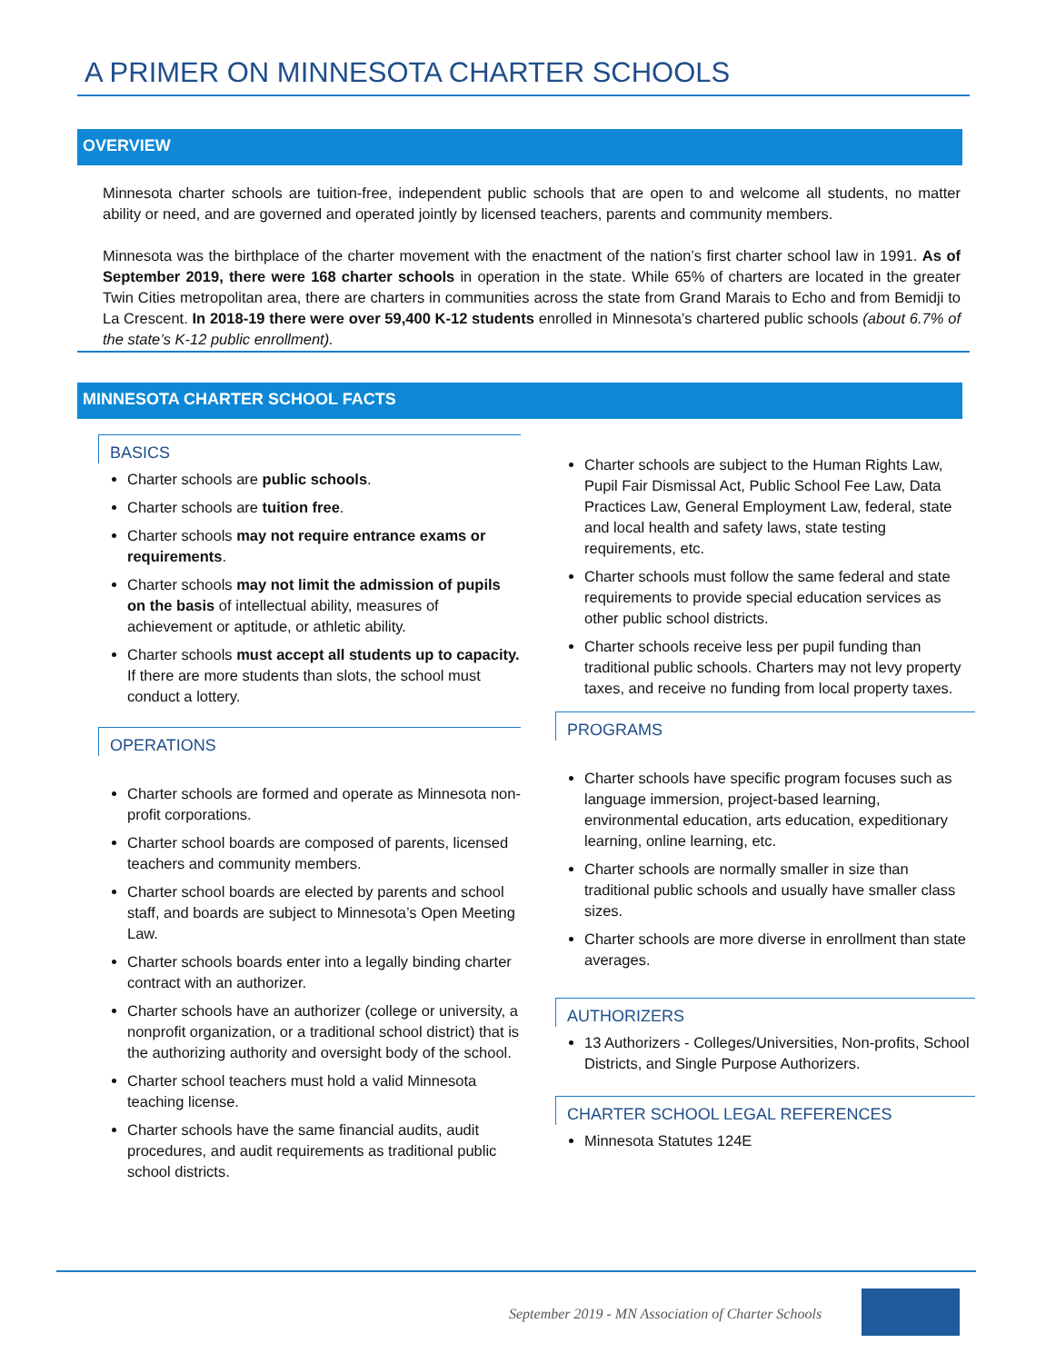A PRIMER ON MINNESOTA CHARTER SCHOOLS
OVERVIEW
Minnesota charter schools are tuition-free, independent public schools that are open to and welcome all students, no matter ability or need, and are governed and operated jointly by licensed teachers, parents and community members.
Minnesota was the birthplace of the charter movement with the enactment of the nation’s first charter school law in 1991. As of September 2019, there were 168 charter schools in operation in the state. While 65% of charters are located in the greater Twin Cities metropolitan area, there are charters in communities across the state from Grand Marais to Echo and from Bemidji to La Crescent. In 2018-19 there were over 59,400 K-12 students enrolled in Minnesota’s chartered public schools (about 6.7% of the state’s K-12 public enrollment).
MINNESOTA CHARTER SCHOOL FACTS
BASICS
Charter schools are public schools.
Charter schools are tuition free.
Charter schools may not require entrance exams or requirements.
Charter schools may not limit the admission of pupils on the basis of intellectual ability, measures of achievement or aptitude, or athletic ability.
Charter schools must accept all students up to capacity. If there are more students than slots, the school must conduct a lottery.
OPERATIONS
Charter schools are formed and operate as Minnesota non-profit corporations.
Charter school boards are composed of parents, licensed teachers and community members.
Charter school boards are elected by parents and school staff, and boards are subject to Minnesota’s Open Meeting Law.
Charter schools boards enter into a legally binding charter contract with an authorizer.
Charter schools have an authorizer (college or university, a nonprofit organization, or a traditional school district) that is the authorizing authority and oversight body of the school.
Charter school teachers must hold a valid Minnesota teaching license.
Charter schools have the same financial audits, audit procedures, and audit requirements as traditional public school districts.
Charter schools are subject to the Human Rights Law, Pupil Fair Dismissal Act, Public School Fee Law, Data Practices Law, General Employment Law, federal, state and local health and safety laws, state testing requirements, etc.
Charter schools must follow the same federal and state requirements to provide special education services as other public school districts.
Charter schools receive less per pupil funding than traditional public schools. Charters may not levy property taxes, and receive no funding from local property taxes.
PROGRAMS
Charter schools have specific program focuses such as language immersion, project-based learning, environmental education, arts education, expeditionary learning, online learning, etc.
Charter schools are normally smaller in size than traditional public schools and usually have smaller class sizes.
Charter schools are more diverse in enrollment than state averages.
AUTHORIZERS
13 Authorizers - Colleges/Universities, Non-profits, School Districts, and Single Purpose Authorizers.
CHARTER SCHOOL LEGAL REFERENCES
Minnesota Statutes 124E
September 2019 - MN Association of Charter Schools